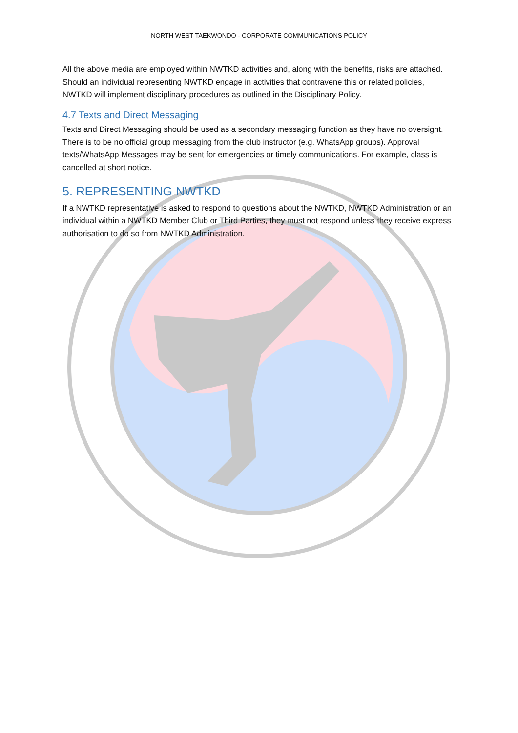NORTH WEST TAEKWONDO - CORPORATE COMMUNICATIONS POLICY
All the above media are employed within NWTKD activities and, along with the benefits, risks are attached. Should an individual representing NWTKD engage in activities that contravene this or related policies, NWTKD will implement disciplinary procedures as outlined in the Disciplinary Policy.
4.7 Texts and Direct Messaging
Texts and Direct Messaging should be used as a secondary messaging function as they have no oversight. There is to be no official group messaging from the club instructor (e.g. WhatsApp groups). Approval texts/WhatsApp Messages may be sent for emergencies or timely communications. For example, class is cancelled at short notice.
5. REPRESENTING NWTKD
If a NWTKD representative is asked to respond to questions about the NWTKD, NWTKD Administration or an individual within a NWTKD Member Club or Third Parties, they must not respond unless they receive express authorisation to do so from NWTKD Administration.